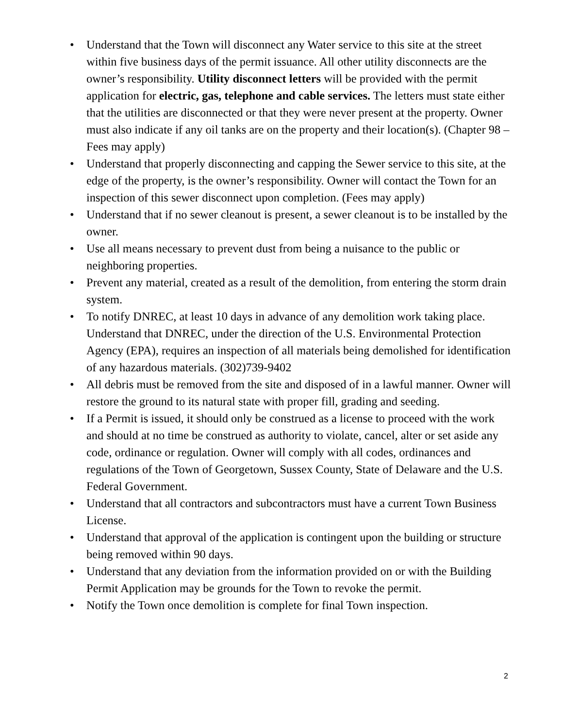• Understand that the Town will disconnect any Water service to this site at the street within five business days of the permit issuance. All other utility disconnects are the owner’s responsibility. Utility disconnect letters will be provided with the permit application for electric, gas, telephone and cable services. The letters must state either that the utilities are disconnected or that they were never present at the property. Owner must also indicate if any oil tanks are on the property and their location(s). (Chapter 98 – Fees may apply)
• Understand that properly disconnecting and capping the Sewer service to this site, at the edge of the property, is the owner’s responsibility. Owner will contact the Town for an inspection of this sewer disconnect upon completion. (Fees may apply)
• Understand that if no sewer cleanout is present, a sewer cleanout is to be installed by the owner.
• Use all means necessary to prevent dust from being a nuisance to the public or neighboring properties.
• Prevent any material, created as a result of the demolition, from entering the storm drain system.
• To notify DNREC, at least 10 days in advance of any demolition work taking place. Understand that DNREC, under the direction of the U.S. Environmental Protection Agency (EPA), requires an inspection of all materials being demolished for identification of any hazardous materials. (302)739-9402
• All debris must be removed from the site and disposed of in a lawful manner. Owner will restore the ground to its natural state with proper fill, grading and seeding.
• If a Permit is issued, it should only be construed as a license to proceed with the work and should at no time be construed as authority to violate, cancel, alter or set aside any code, ordinance or regulation. Owner will comply with all codes, ordinances and regulations of the Town of Georgetown, Sussex County, State of Delaware and the U.S. Federal Government.
• Understand that all contractors and subcontractors must have a current Town Business License.
• Understand that approval of the application is contingent upon the building or structure being removed within 90 days.
• Understand that any deviation from the information provided on or with the Building Permit Application may be grounds for the Town to revoke the permit.
• Notify the Town once demolition is complete for final Town inspection.
2